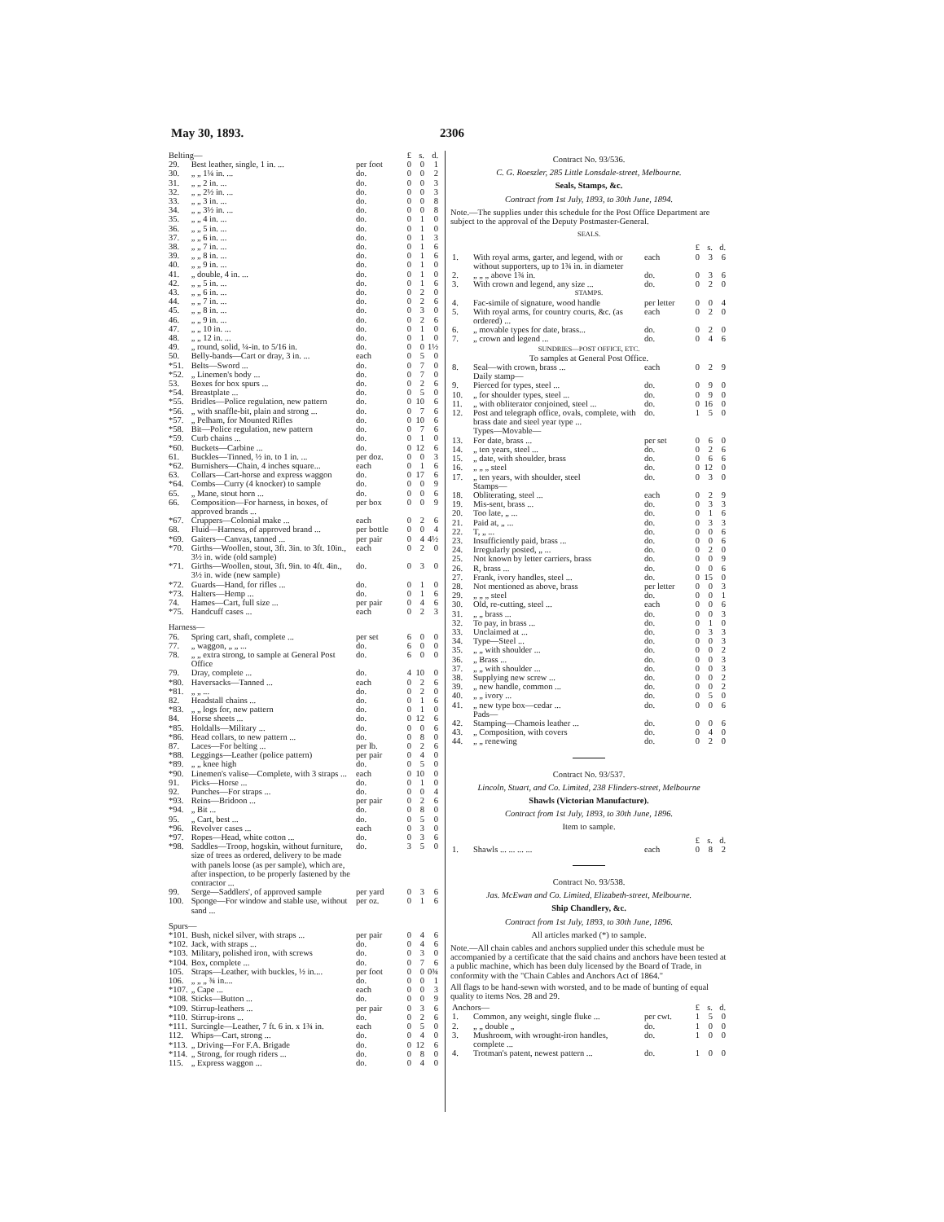May 30, 1893. 2306
| Belting— | | | £ | s. | d. |
| 29. | Best leather, single, 1 in. ... | per foot | 0 | 0 | 1 |
| 30. | „ „ 1¼ in. ... | do. | 0 | 0 | 2 |
| 31. | „ „ 2 in. ... | do. | 0 | 0 | 3 |
| 32. | „ „ 2½ in. ... | do. | 0 | 0 | 3 |
| 33. | „ „ 3 in. ... | do. | 0 | 0 | 8 |
| 34. | „ „ 3½ in. ... | do. | 0 | 0 | 8 |
| 35. | „ „ 4 in. ... | do. | 0 | 1 | 0 |
| 36. | „ „ 5 in. ... | do. | 0 | 1 | 0 |
| 37. | „ „ 6 in. ... | do. | 0 | 1 | 3 |
| 38. | „ „ 7 in. ... | do. | 0 | 1 | 6 |
| 39. | „ „ 8 in. ... | do. | 0 | 1 | 6 |
| 40. | „ „ 9 in. ... | do. | 0 | 1 | 0 |
| 41. | „ double, 4 in. ... | do. | 0 | 1 | 0 |
| 42. | „ „ 5 in. ... | do. | 0 | 1 | 6 |
| 43. | „ „ 6 in. ... | do. | 0 | 2 | 0 |
| 44. | „ „ 7 in. ... | do. | 0 | 2 | 6 |
| 45. | „ „ 8 in. ... | do. | 0 | 3 | 0 |
| 46. | „ „ 9 in. ... | do. | 0 | 2 | 6 |
| 47. | „ „ 10 in. ... | do. | 0 | 1 | 0 |
| 48. | „ „ 12 in. ... | do. | 0 | 1 | 0 |
| 49. | „ round, solid, ¼-in. to 5/16 in. | do. | 0 | 0 | 1½ |
| 50. | Belly-bands—Cart or dray, 3 in. ... | each | 0 | 5 | 0 |
| *51. | Belts—Sword ... | do. | 0 | 7 | 0 |
| *52. | „ Linemen's body ... | do. | 0 | 7 | 0 |
| 53. | Boxes for box spurs ... | do. | 0 | 2 | 6 |
| *54. | Breastplate ... | do. | 0 | 5 | 0 |
| *55. | Bridles—Police regulation, new pattern | do. | 0 | 10 | 6 |
| *56. | „ with snaffle-bit, plain and strong ... | do. | 0 | 7 | 6 |
| *57. | „ Pelham, for Mounted Rifles | do. | 0 | 10 | 6 |
| *58. | Bit—Police regulation, new pattern | do. | 0 | 7 | 6 |
| *59. | Curb chains ... | do. | 0 | 1 | 0 |
| *60. | Buckets—Carbine ... | do. | 0 | 12 | 6 |
| 61. | Buckles—Tinned, ½ in. to 1 in. ... | per doz. | 0 | 0 | 3 |
| *62. | Burnishers—Chain, 4 inches square... | each | 0 | 1 | 6 |
| 63. | Collars—Cart-horse and express waggon | do. | 0 | 17 | 6 |
| *64. | Combs—Curry (4 knocker) to sample | do. | 0 | 0 | 9 |
| 65. | „ Mane, stout horn ... | do. | 0 | 0 | 6 |
| 66. | Composition—For harness, in boxes, of approved brands ... | per box | 0 | 0 | 9 |
| *67. | Cruppers—Colonial make ... | each | 0 | 2 | 6 |
| 68. | Fluid—Harness, of approved brand ... | per bottle | 0 | 0 | 4 |
| *69. | Gaiters—Canvas, tanned ... | per pair | 0 | 4 | 4½ |
| *70. | Girths—Woollen, stout, 3ft. 3in. to 3ft. 10in., 3½ in. wide (old sample) | each | 0 | 2 | 0 |
| *71. | Girths—Woollen, stout, 3ft. 9in. to 4ft. 4in., 3½ in. wide (new sample) | do. | 0 | 3 | 0 |
| *72. | Guards—Hand, for rifles ... | do. | 0 | 1 | 0 |
| *73. | Halters—Hemp ... | do. | 0 | 1 | 6 |
| 74. | Hames—Cart, full size ... | per pair | 0 | 4 | 6 |
| *75. | Handcuff cases ... | each | 0 | 2 | 3 |
| Harness— | | | | | |
| 76. | Spring cart, shaft, complete ... | per set | 6 | 0 | 0 |
| 77. | „ waggon, „ „ ... | do. | 6 | 0 | 0 |
| 78. | „ „ extra strong, to sample at General Post Office | do. | 6 | 0 | 0 |
| 79. | Dray, complete ... | do. | 4 | 10 | 0 |
| *80. | Haversacks—Tanned ... | each | 0 | 2 | 6 |
| *81. | „ „ ... | do. | 0 | 2 | 0 |
| 82. | Headstall chains ... | do. | 0 | 1 | 6 |
| *83. | „ „ logs for, new pattern | do. | 0 | 1 | 0 |
| 84. | Horse sheets ... | do. | 0 | 12 | 6 |
| *85. | Holdalls—Military ... | do. | 0 | 0 | 6 |
| *86. | Head collars, to new pattern ... | do. | 0 | 8 | 0 |
| 87. | Laces—For belting ... | per lb. | 0 | 2 | 6 |
| *88. | Leggings—Leather (police pattern) | per pair | 0 | 4 | 0 |
| *89. | „ „ knee high | do. | 0 | 5 | 0 |
| *90. | Linemen's valise—Complete, with 3 straps ... | each | 0 | 10 | 0 |
| 91. | Picks—Horse ... | do. | 0 | 1 | 0 |
| 92. | Punches—For straps ... | do. | 0 | 0 | 4 |
| *93. | Reins—Bridoon ... | per pair | 0 | 2 | 6 |
| *94. | „ Bit ... | do. | 0 | 8 | 0 |
| 95. | „ Cart, best ... | do. | 0 | 5 | 0 |
| *96. | Revolver cases ... | each | 0 | 3 | 0 |
| *97. | Ropes—Head, white cotton ... | do. | 0 | 3 | 6 |
| *98. | Saddles—Troop, hogskin, without furniture, size of trees as ordered, delivery to be made with panels loose (as per sample), which are, after inspection, to be properly fastened by the contractor ... | do. | 3 | 5 | 0 |
| 99. | Serge—Saddlers', of approved sample | per yard | 0 | 3 | 6 |
| 100. | Sponge—For window and stable use, without sand ... | per oz. | 0 | 1 | 6 |
| Spurs— | | | | | |
| *101. | Bush, nickel silver, with straps ... | per pair | 0 | 4 | 6 |
| *102. | Jack, with straps ... | do. | 0 | 4 | 6 |
| *103. | Military, polished iron, with screws | do. | 0 | 3 | 0 |
| *104. | Box, complete ... | do. | 0 | 7 | 6 |
| 105. | Straps—Leather, with buckles, ½ in.... | per foot | 0 | 0 | 0¾ |
| 106. | „ „ „ ¾ in.... | do. | 0 | 0 | 1 |
| *107. | „ Cape ... | each | 0 | 0 | 3 |
| *108. | Sticks—Button ... | do. | 0 | 0 | 9 |
| *109. | Stirrup-leathers ... | per pair | 0 | 3 | 6 |
| *110. | Stirrup-irons ... | do. | 0 | 2 | 6 |
| *111. | Surcingle—Leather, 7 ft. 6 in. x 1¾ in. | each | 0 | 5 | 0 |
| 112. | Whips—Cart, strong ... | do. | 0 | 4 | 0 |
| *113. | „ Driving—For F.A. Brigade | do. | 0 | 12 | 6 |
| *114. | „ Strong, for rough riders ... | do. | 0 | 8 | 0 |
| 115. | „ Express waggon ... | do. | 0 | 4 | 0 |
Contract No. 93/536.
C. G. Roeszler, 285 Little Lonsdale-street, Melbourne.
Seals, Stamps, &c.
Contract from 1st July, 1893, to 30th June, 1894.
Note.—The supplies under this schedule for the Post Office Department are subject to the approval of the Deputy Postmaster-General.
SEALS.
| | | | £ | s. | d. |
| 1. | With royal arms, garter, and legend, with or without supporters, up to 1¾ in. in diameter | each | 0 | 3 | 6 |
| 2. | „ „ „ above 1¾ in. | do. | 0 | 3 | 6 |
| 3. | With crown and legend, any size ... | do. | 0 | 2 | 0 |
| STAMPS. | | | | | |
| 4. | Fac-simile of signature, wood handle | per letter | 0 | 0 | 4 |
| 5. | With royal arms, for country courts, &c. (as ordered) ... | each | 0 | 2 | 0 |
| 6. | „ movable types for date, brass... | do. | 0 | 2 | 0 |
| 7. | „ crown and legend ... | do. | 0 | 4 | 6 |
| SUNDRIES—POST OFFICE, ETC. To samples at General Post Office. | | | | | |
| 8. | Seal—with crown, brass ... | each | 0 | 2 | 9 |
| | Daily stamp— | | | | |
| 9. | Pierced for types, steel ... | do. | 0 | 9 | 0 |
| 10. | „ for shoulder types, steel ... | do. | 0 | 9 | 0 |
| 11. | „ with obliterator conjoined, steel ... | do. | 0 | 16 | 0 |
| 12. | Post and telegraph office, ovals, complete, with brass date and steel year type ... | do. | 1 | 5 | 0 |
| | Types—Movable— | | | | |
| 13. | For date, brass ... | per set | 0 | 6 | 0 |
| 14. | „ ten years, steel ... | do. | 0 | 2 | 6 |
| 15. | „ date, with shoulder, brass | do. | 0 | 6 | 6 |
| 16. | „ „ „ steel | do. | 0 | 12 | 0 |
| 17. | „ ten years, with shoulder, steel | do. | 0 | 3 | 0 |
| | Stamps— | | | | |
| 18. | Obliterating, steel ... | each | 0 | 2 | 9 |
| 19. | Mis-sent, brass ... | do. | 0 | 3 | 3 |
| 20. | Too late, „ ... | do. | 0 | 1 | 6 |
| 21. | Paid at, „ ... | do. | 0 | 3 | 3 |
| 22. | T, „ ... | do. | 0 | 0 | 6 |
| 23. | Insufficiently paid, brass ... | do. | 0 | 0 | 6 |
| 24. | Irregularly posted, „ ... | do. | 0 | 2 | 0 |
| 25. | Not known by letter carriers, brass | do. | 0 | 0 | 9 |
| 26. | R, brass ... | do. | 0 | 0 | 6 |
| 27. | Frank, ivory handles, steel ... | do. | 0 | 15 | 0 |
| 28. | Not mentioned as above, brass | per letter | 0 | 0 | 3 |
| 29. | „ „ „ steel | do. | 0 | 0 | 1 |
| 30. | Old, re-cutting, steel ... | each | 0 | 0 | 6 |
| 31. | „ „ brass ... | do. | 0 | 0 | 3 |
| 32. | To pay, in brass ... | do. | 0 | 1 | 0 |
| 33. | Unclaimed at ... | do. | 0 | 3 | 3 |
| 34. | Type—Steel ... | do. | 0 | 0 | 3 |
| 35. | „ „ with shoulder ... | do. | 0 | 0 | 2 |
| 36. | „ Brass ... | do. | 0 | 0 | 3 |
| 37. | „ „ with shoulder ... | do. | 0 | 0 | 3 |
| 38. | Supplying new screw ... | do. | 0 | 0 | 2 |
| 39. | „ new handle, common ... | do. | 0 | 0 | 2 |
| 40. | „ „ ivory ... | do. | 0 | 5 | 0 |
| 41. | „ new type box—cedar ... | do. | 0 | 0 | 6 |
| | Pads— | | | | |
| 42. | Stamping—Chamois leather ... | do. | 0 | 0 | 6 |
| 43. | „ Composition, with covers | do. | 0 | 4 | 0 |
| 44. | „ „ renewing | do. | 0 | 2 | 0 |
Contract No. 93/537.
Lincoln, Stuart, and Co. Limited, 238 Flinders-street, Melbourne
Shawls (Victorian Manufacture).
Contract from 1st July, 1893, to 30th June, 1896.
Item to sample.
| | | | £ | s. | d. |
| 1. | Shawls ... ... ... ... | each | 0 | 8 | 2 |
Contract No. 93/538.
Jas. McEwan and Co. Limited, Elizabeth-street, Melbourne.
Ship Chandlery, &c.
Contract from 1st July, 1893, to 30th June, 1896.
All articles marked (*) to sample.
Note.—All chain cables and anchors supplied under this schedule must be accompanied by a certificate that the said chains and anchors have been tested at a public machine, which has been duly licensed by the Board of Trade, in conformity with the "Chain Cables and Anchors Act of 1864."
All flags to be hand-sewn with worsted, and to be made of bunting of equal quality to items Nos. 28 and 29.
| Anchors— | | | £ | s. | d. |
| 1. | Common, any weight, single fluke ... | per cwt. | 1 | 5 | 0 |
| 2. | „ „ double „ | do. | 1 | 0 | 0 |
| 3. | Mushroom, with wrought-iron handles, complete ... | do. | 1 | 0 | 0 |
| 4. | Trotman's patent, newest pattern ... | do. | 1 | 0 | 0 |